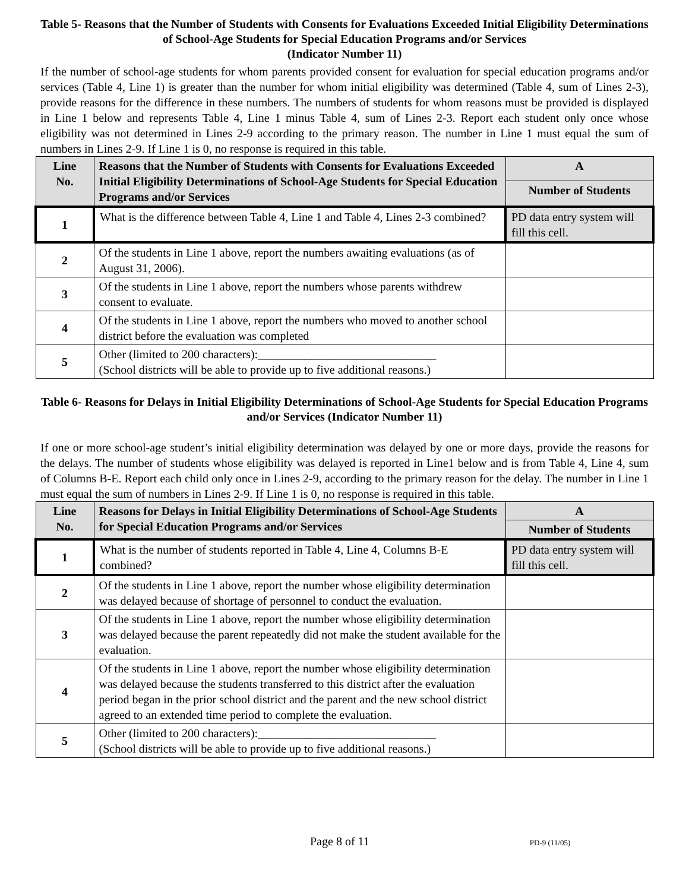Table 5- Reasons that the Number of Students with Consents for Evaluations Exceeded Initial Eligibility Determinations of School-Age Students for Special Education Programs and/or Services
(Indicator Number 11)
If the number of school-age students for whom parents provided consent for evaluation for special education programs and/or services (Table 4, Line 1) is greater than the number for whom initial eligibility was determined (Table 4, sum of Lines 2-3), provide reasons for the difference in these numbers. The numbers of students for whom reasons must be provided is displayed in Line 1 below and represents Table 4, Line 1 minus Table 4, sum of Lines 2-3. Report each student only once whose eligibility was not determined in Lines 2-9 according to the primary reason. The number in Line 1 must equal the sum of numbers in Lines 2-9. If Line 1 is 0, no response is required in this table.
| Line No. | Reasons that the Number of Students with Consents for Evaluations Exceeded Initial Eligibility Determinations of School-Age Students for Special Education Programs and/or Services | A |
| --- | --- | --- |
| | | Number of Students |
| 1 | What is the difference between Table 4, Line 1 and Table 4, Lines 2-3 combined? | PD data entry system will fill this cell. |
| 2 | Of the students in Line 1 above, report the numbers awaiting evaluations (as of August 31, 2006). | |
| 3 | Of the students in Line 1 above, report the numbers whose parents withdrew consent to evaluate. | |
| 4 | Of the students in Line 1 above, report the numbers who moved to another school district before the evaluation was completed | |
| 5 | Other (limited to 200 characters):______________________________ (School districts will be able to provide up to five additional reasons.) | |
Table 6- Reasons for Delays in Initial Eligibility Determinations of School-Age Students for Special Education Programs and/or Services (Indicator Number 11)
If one or more school-age student’s initial eligibility determination was delayed by one or more days, provide the reasons for the delays. The number of students whose eligibility was delayed is reported in Line1 below and is from Table 4, Line 4, sum of Columns B-E. Report each child only once in Lines 2-9, according to the primary reason for the delay. The number in Line 1 must equal the sum of numbers in Lines 2-9. If Line 1 is 0, no response is required in this table.
| Line No. | Reasons for Delays in Initial Eligibility Determinations of School-Age Students for Special Education Programs and/or Services | A |
| --- | --- | --- |
| | | Number of Students |
| 1 | What is the number of students reported in Table 4, Line 4, Columns B-E combined? | PD data entry system will fill this cell. |
| 2 | Of the students in Line 1 above, report the number whose eligibility determination was delayed because of shortage of personnel to conduct the evaluation. | |
| 3 | Of the students in Line 1 above, report the number whose eligibility determination was delayed because the parent repeatedly did not make the student available for the evaluation. | |
| 4 | Of the students in Line 1 above, report the number whose eligibility determination was delayed because the students transferred to this district after the evaluation period began in the prior school district and the parent and the new school district agreed to an extended time period to complete the evaluation. | |
| 5 | Other (limited to 200 characters):______________________________ (School districts will be able to provide up to five additional reasons.) | |
Page 8 of 11 PD-9 (11/05)